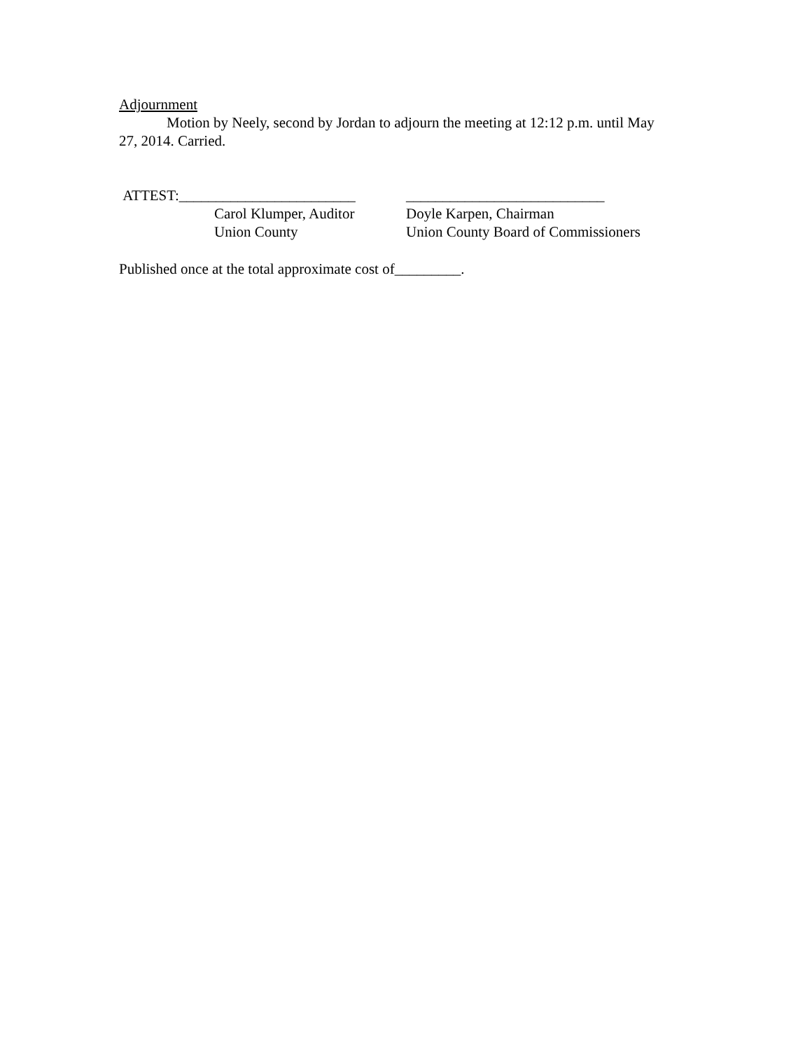Adjournment
Motion by Neely, second by Jordan to adjourn the meeting at 12:12 p.m. until May 27, 2014. Carried.
ATTEST:________________________
Carol Klumper, Auditor
Union County
___________________________
Doyle Karpen, Chairman
Union County Board of Commissioners
Published once at the total approximate cost of_________.